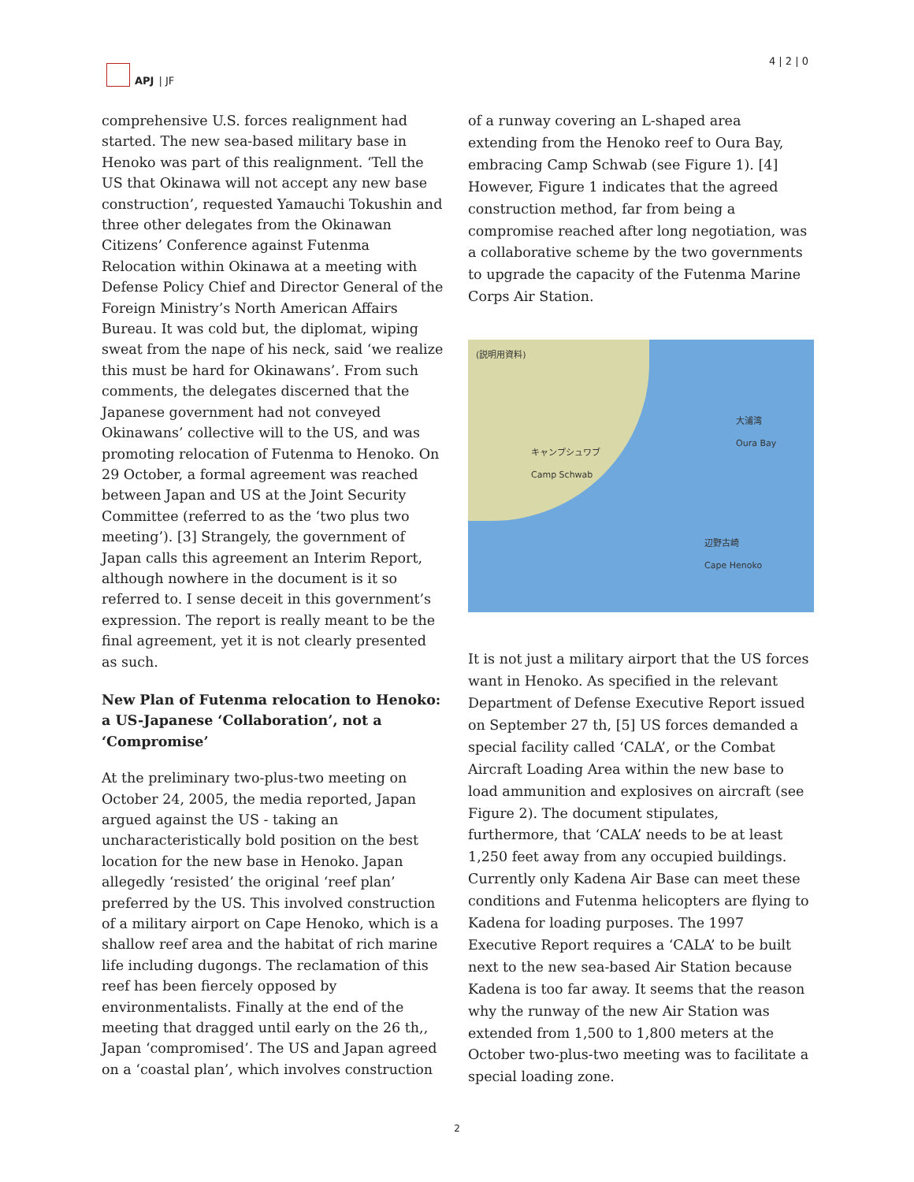APJ | JF 4 | 2 | 0
comprehensive U.S. forces realignment had started. The new sea-based military base in Henoko was part of this realignment. ‘Tell the US that Okinawa will not accept any new base construction’, requested Yamauchi Tokushin and three other delegates from the Okinawan Citizens’ Conference against Futenma Relocation within Okinawa at a meeting with Defense Policy Chief and Director General of the Foreign Ministry’s North American Affairs Bureau. It was cold but, the diplomat, wiping sweat from the nape of his neck, said ‘we realize this must be hard for Okinawans’. From such comments, the delegates discerned that the Japanese government had not conveyed Okinawans’ collective will to the US, and was promoting relocation of Futenma to Henoko. On 29 October, a formal agreement was reached between Japan and US at the Joint Security Committee (referred to as the ‘two plus two meeting’). [3] Strangely, the government of Japan calls this agreement an Interim Report, although nowhere in the document is it so referred to. I sense deceit in this government’s expression. The report is really meant to be the final agreement, yet it is not clearly presented as such.
New Plan of Futenma relocation to Henoko: a US-Japanese ‘Collaboration’, not a ‘Compromise’
At the preliminary two-plus-two meeting on October 24, 2005, the media reported, Japan argued against the US - taking an uncharacteristically bold position on the best location for the new base in Henoko. Japan allegedly ‘resisted’ the original ‘reef plan’ preferred by the US. This involved construction of a military airport on Cape Henoko, which is a shallow reef area and the habitat of rich marine life including dugongs. The reclamation of this reef has been fiercely opposed by environmentalists. Finally at the end of the meeting that dragged until early on the 26 th,, Japan ‘compromised’. The US and Japan agreed on a ‘coastal plan’, which involves construction
of a runway covering an L-shaped area extending from the Henoko reef to Oura Bay, embracing Camp Schwab (see Figure 1). [4] However, Figure 1 indicates that the agreed construction method, far from being a compromise reached after long negotiation, was a collaborative scheme by the two governments to upgrade the capacity of the Futenma Marine Corps Air Station.
(説明用資料)
大浦湾
Oura Bay
キャンプシュワブ
Camp Schwab
辺野古崎
Cape Henoko
It is not just a military airport that the US forces want in Henoko. As specified in the relevant Department of Defense Executive Report issued on September 27 th, [5] US forces demanded a special facility called ‘CALA’, or the Combat Aircraft Loading Area within the new base to load ammunition and explosives on aircraft (see Figure 2). The document stipulates, furthermore, that ‘CALA’ needs to be at least 1,250 feet away from any occupied buildings. Currently only Kadena Air Base can meet these conditions and Futenma helicopters are flying to Kadena for loading purposes. The 1997 Executive Report requires a ‘CALA’ to be built next to the new sea-based Air Station because Kadena is too far away. It seems that the reason why the runway of the new Air Station was extended from 1,500 to 1,800 meters at the October two-plus-two meeting was to facilitate a special loading zone.
2